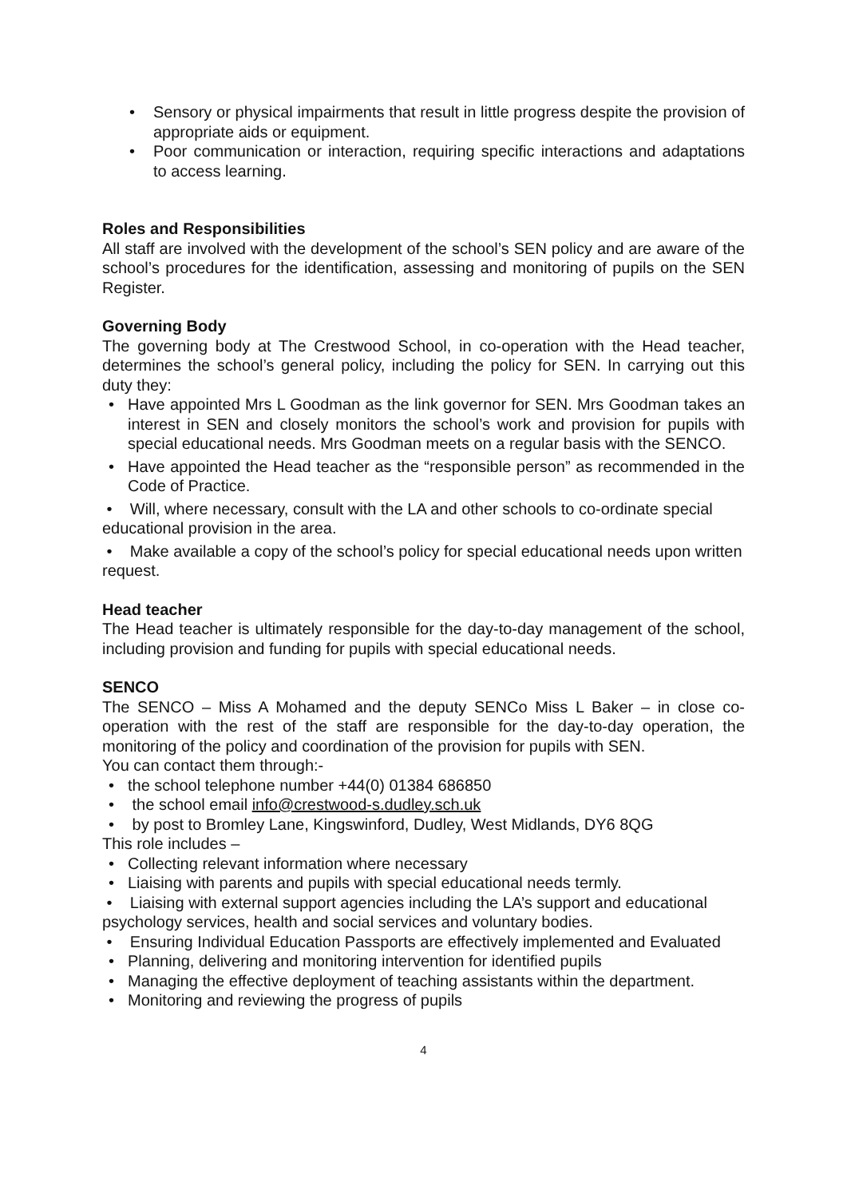Sensory or physical impairments that result in little progress despite the provision of appropriate aids or equipment.
Poor communication or interaction, requiring specific interactions and adaptations to access learning.
Roles and Responsibilities
All staff are involved with the development of the school’s SEN policy and are aware of the school’s procedures for the identification, assessing and monitoring of pupils on the SEN Register.
Governing Body
The governing body at The Crestwood School, in co-operation with the Head teacher, determines the school’s general policy, including the policy for SEN. In carrying out this duty they:
Have appointed Mrs L Goodman as the link governor for SEN. Mrs Goodman takes an interest in SEN and closely monitors the school’s work and provision for pupils with special educational needs. Mrs Goodman meets on a regular basis with the SENCO.
Have appointed the Head teacher as the “responsible person” as recommended in the Code of Practice.
• Will, where necessary, consult with the LA and other schools to co-ordinate special educational provision in the area.
• Make available a copy of the school’s policy for special educational needs upon written request.
Head teacher
The Head teacher is ultimately responsible for the day-to-day management of the school, including provision and funding for pupils with special educational needs.
SENCO
The SENCO – Miss A Mohamed and the deputy SENCo Miss L Baker – in close co-operation with the rest of the staff are responsible for the day-to-day operation, the monitoring of the policy and coordination of the provision for pupils with SEN.
You can contact them through:-
the school telephone number +44(0) 01384 686850
the school email info@crestwood-s.dudley.sch.uk
by post to Bromley Lane, Kingswinford, Dudley, West Midlands, DY6 8QG
This role includes –
Collecting relevant information where necessary
Liaising with parents and pupils with special educational needs termly.
• Liaising with external support agencies including the LA’s support and educational psychology services, health and social services and voluntary bodies.
• Ensuring Individual Education Passports are effectively implemented and Evaluated
Planning, delivering and monitoring intervention for identified pupils
Managing the effective deployment of teaching assistants within the department.
Monitoring and reviewing the progress of pupils
4